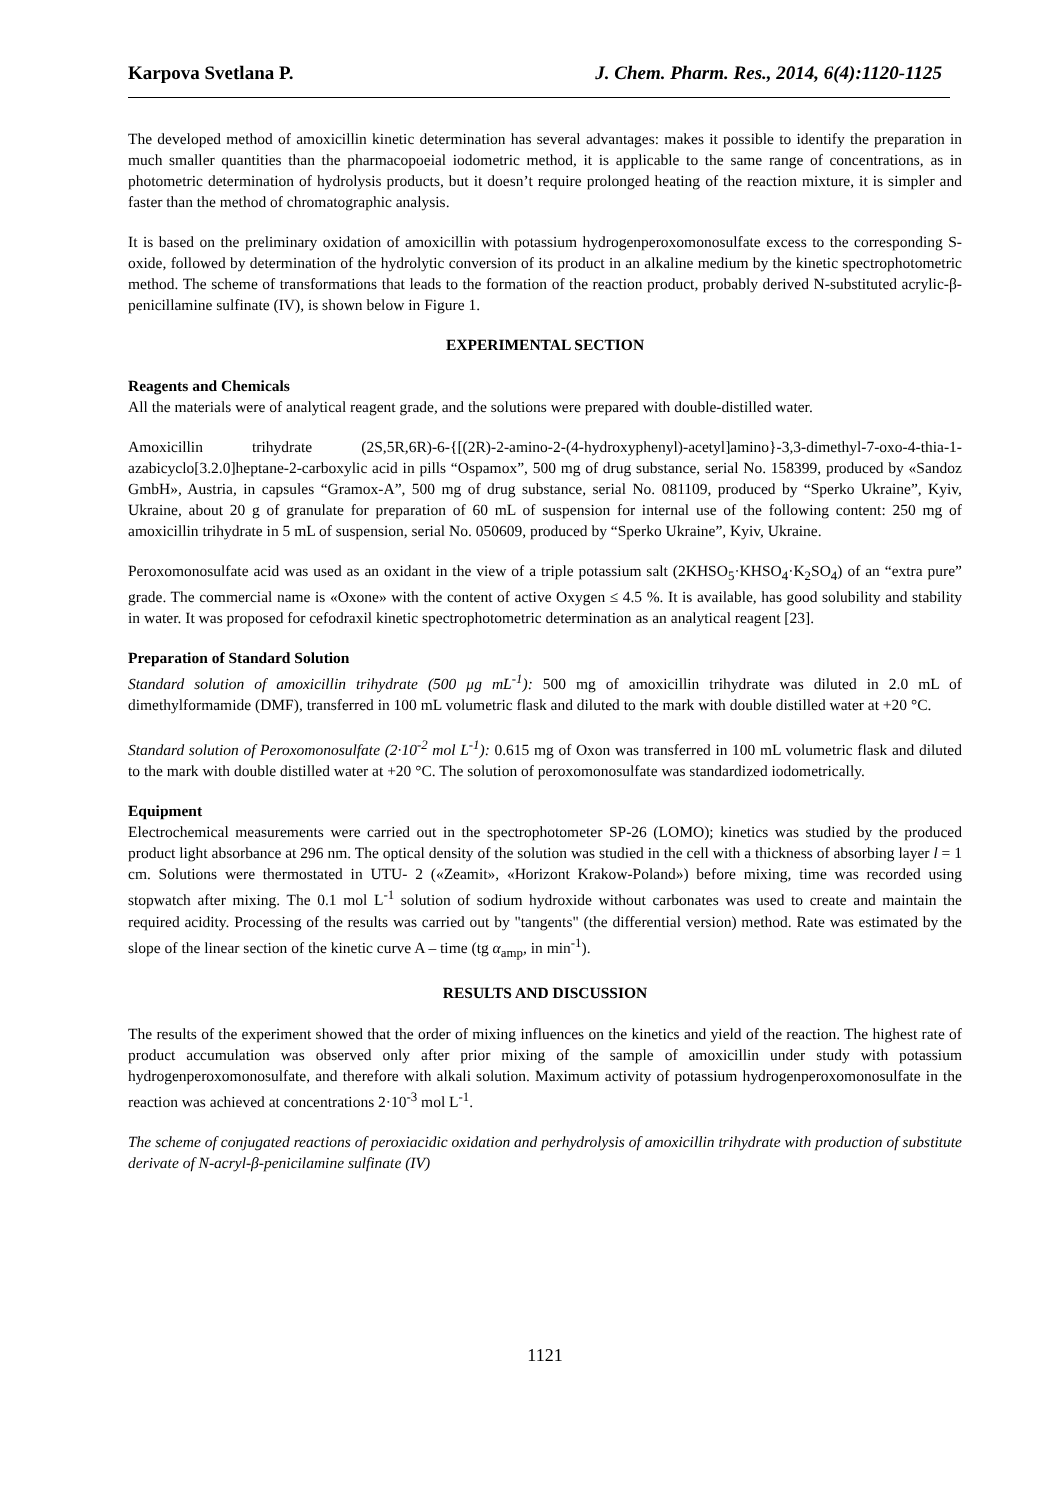Karpova Svetlana P. J. Chem. Pharm. Res., 2014, 6(4):1120-1125
The developed method of amoxicillin kinetic determination has several advantages: makes it possible to identify the preparation in much smaller quantities than the pharmacopoeial iodometric method, it is applicable to the same range of concentrations, as in photometric determination of hydrolysis products, but it doesn’t require prolonged heating of the reaction mixture, it is simpler and faster than the method of chromatographic analysis.
It is based on the preliminary oxidation of amoxicillin with potassium hydrogenperoxomonosulfate excess to the corresponding S-oxide, followed by determination of the hydrolytic conversion of its product in an alkaline medium by the kinetic spectrophotometric method. The scheme of transformations that leads to the formation of the reaction product, probably derived N-substituted acrylic-β- penicillamine sulfinate (IV), is shown below in Figure 1.
EXPERIMENTAL SECTION
Reagents and Chemicals
All the materials were of analytical reagent grade, and the solutions were prepared with double-distilled water.
Amoxicillin trihydrate (2S,5R,6R)-6-{[(2R)-2-amino-2-(4-hydroxyphenyl)-acetyl]amino}-3,3-dimethyl-7-oxo-4-thia-1-azabicyclo[3.2.0]heptane-2-carboxylic acid in pills “Ospamox”, 500 mg of drug substance, serial No. 158399, produced by «Sandoz GmbH», Austria, in capsules “Gramox-A”, 500 mg of drug substance, serial No. 081109, produced by “Sperko Ukraine”, Kyiv, Ukraine, about 20 g of granulate for preparation of 60 mL of suspension for internal use of the following content: 250 mg of amoxicillin trihydrate in 5 mL of suspension, serial No. 050609, produced by “Sperko Ukraine”, Kyiv, Ukraine.
Peroxomonosulfate acid was used as an oxidant in the view of a triple potassium salt (2KHSO<sub>5</sub>·KHSO<sub>4</sub>·K<sub>2</sub>SO<sub>4</sub>) of an “extra pure” grade. The commercial name is «Oxone» with the content of active Oxygen ≤ 4.5 %. It is available, has good solubility and stability in water. It was proposed for cefodraxil kinetic spectrophotometric determination as an analytical reagent [23].
Preparation of Standard Solution
Standard solution of amoxicillin trihydrate (500 μg mL<sup>-1</sup>): 500 mg of amoxicillin trihydrate was diluted in 2.0 mL of dimethylformamide (DMF), transferred in 100 mL volumetric flask and diluted to the mark with double distilled water at +20 °C.
Standard solution of Peroxomonosulfate (2·10<sup>-2</sup> mol L<sup>-1</sup>): 0.615 mg of Oxon was transferred in 100 mL volumetric flask and diluted to the mark with double distilled water at +20 °C. The solution of peroxomonosulfate was standardized iodometrically.
Equipment
Electrochemical measurements were carried out in the spectrophotometer SP-26 (LOMO); kinetics was studied by the produced product light absorbance at 296 nm. The optical density of the solution was studied in the cell with a thickness of absorbing layer l = 1 cm. Solutions were thermostated in UTU- 2 («Zeamit», «Horizont Krakow-Poland») before mixing, time was recorded using stopwatch after mixing. The 0.1 mol L<sup>-1</sup> solution of sodium hydroxide without carbonates was used to create and maintain the required acidity. Processing of the results was carried out by "tangents" (the differential version) method. Rate was estimated by the slope of the linear section of the kinetic curve A – time (tg α<sub>amp</sub>, in min<sup>-1</sup>).
RESULTS AND DISCUSSION
The results of the experiment showed that the order of mixing influences on the kinetics and yield of the reaction. The highest rate of product accumulation was observed only after prior mixing of the sample of amoxicillin under study with potassium hydrogenperoxomonosulfate, and therefore with alkali solution. Maximum activity of potassium hydrogenperoxomonosulfate in the reaction was achieved at concentrations 2·10<sup>-3</sup> mol L<sup>-1</sup>.
The scheme of conjugated reactions of peroxiacidic oxidation and perhydrolysis of amoxicillin trihydrate with production of substitute derivate of N-acryl-β-penicilamine sulfinate (IV)
1121